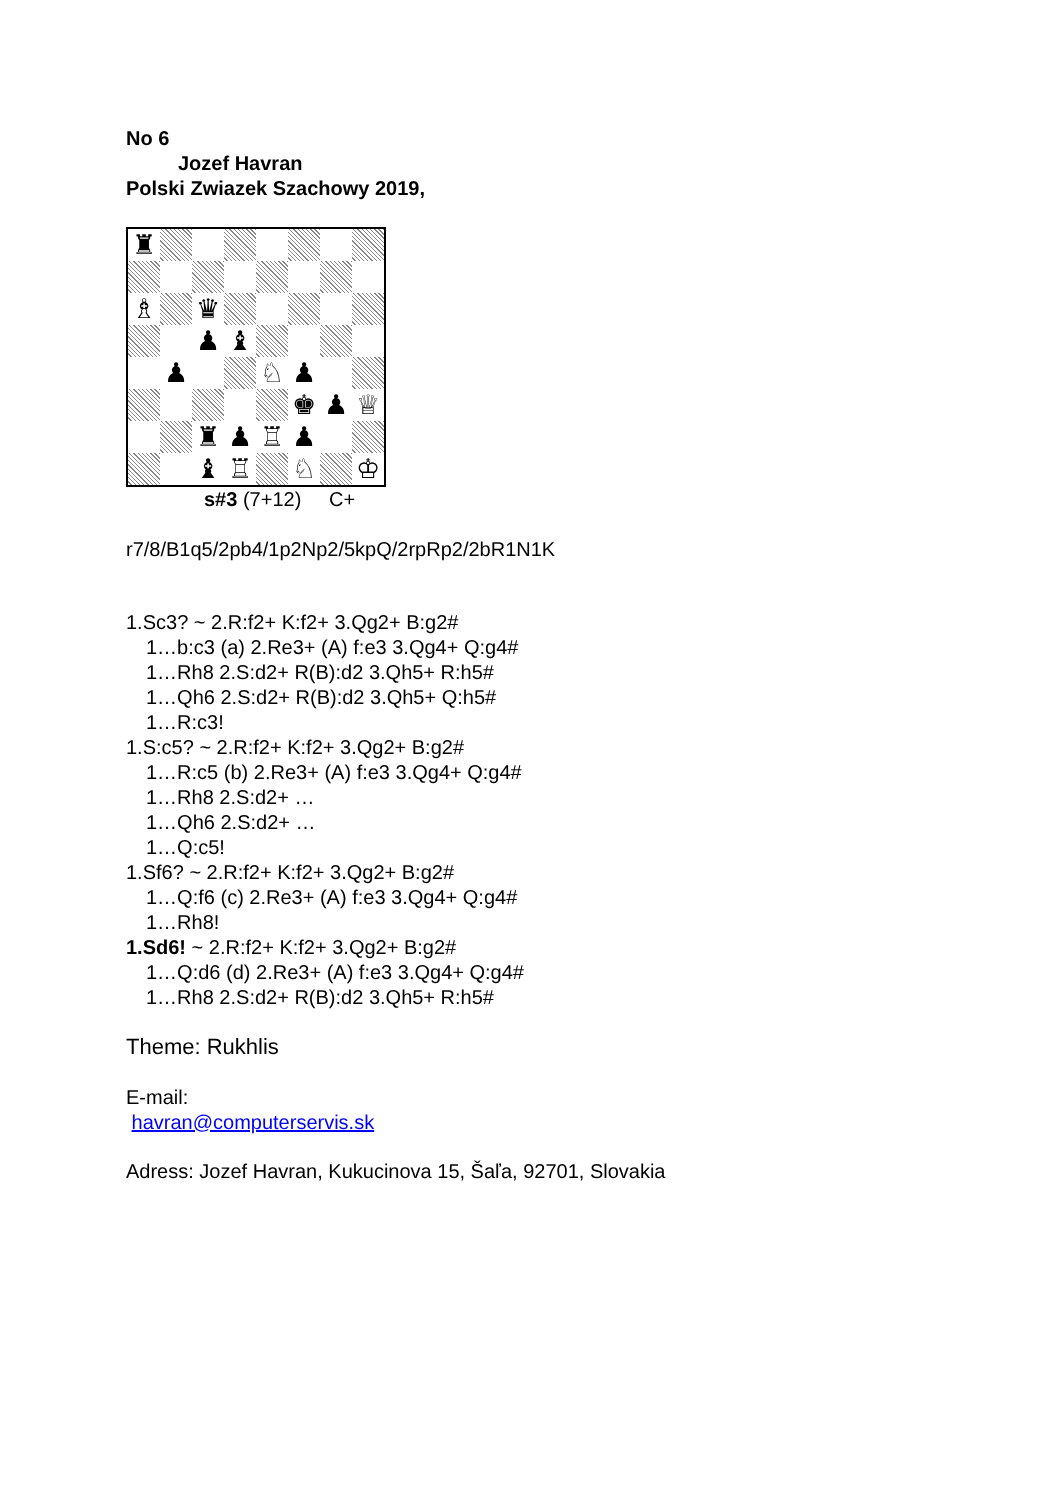No 6
Jozef Havran
Polski Zwiazek Szachowy 2019,
♜
♗
♛
♟
♝
♟
♘
♟
♚
♟
♕
♜
♟
♖
♟
♝
♖
♘
♔
s#3 (7+12) C+
r7/8/B1q5/2pb4/1p2Np2/5kpQ/2rpRp2/2bR1N1K
1.Sc3? ~ 2.R:f2+ K:f2+ 3.Qg2+ B:g2#
1…b:c3 (a) 2.Re3+ (A) f:e3 3.Qg4+ Q:g4#
1…Rh8 2.S:d2+ R(B):d2 3.Qh5+ R:h5#
1…Qh6 2.S:d2+ R(B):d2 3.Qh5+ Q:h5#
1…R:c3!
1.S:c5? ~ 2.R:f2+ K:f2+ 3.Qg2+ B:g2#
1…R:c5 (b) 2.Re3+ (A) f:e3 3.Qg4+ Q:g4#
1…Rh8 2.S:d2+ …
1…Qh6 2.S:d2+ …
1…Q:c5!
1.Sf6? ~ 2.R:f2+ K:f2+ 3.Qg2+ B:g2#
1…Q:f6 (c) 2.Re3+ (A) f:e3 3.Qg4+ Q:g4#
1…Rh8!
1.Sd6! ~ 2.R:f2+ K:f2+ 3.Qg2+ B:g2#
1…Q:d6 (d) 2.Re3+ (A) f:e3 3.Qg4+ Q:g4#
1…Rh8 2.S:d2+ R(B):d2 3.Qh5+ R:h5#
Theme: Rukhlis
E-mail:
havran@computerservis.sk
Adress: Jozef Havran, Kukucinova 15, Šaľa, 92701, Slovakia